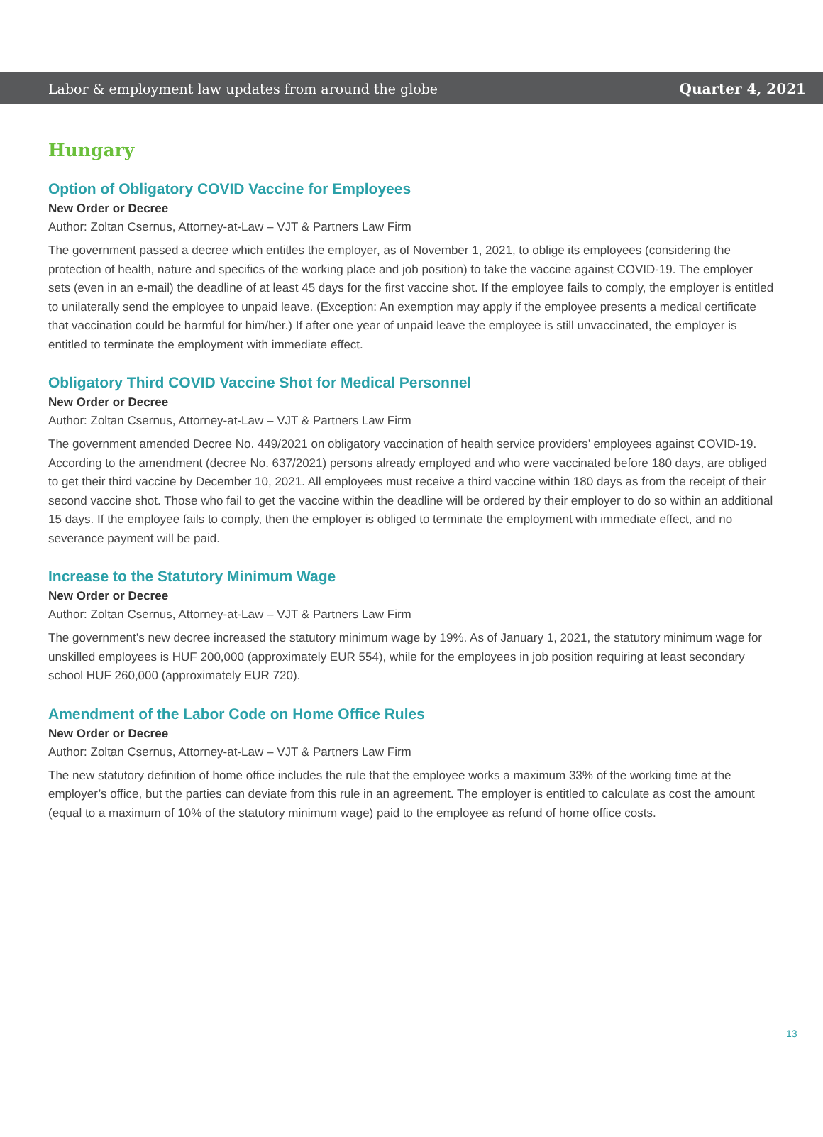Labor & employment law updates from around the globe Quarter 4, 2021
Hungary
Option of Obligatory COVID Vaccine for Employees
New Order or Decree
Author: Zoltan Csernus, Attorney-at-Law – VJT & Partners Law Firm
The government passed a decree which entitles the employer, as of November 1, 2021, to oblige its employees (considering the protection of health, nature and specifics of the working place and job position) to take the vaccine against COVID-19. The employer sets (even in an e-mail) the deadline of at least 45 days for the first vaccine shot. If the employee fails to comply, the employer is entitled to unilaterally send the employee to unpaid leave. (Exception: An exemption may apply if the employee presents a medical certificate that vaccination could be harmful for him/her.) If after one year of unpaid leave the employee is still unvaccinated, the employer is entitled to terminate the employment with immediate effect.
Obligatory Third COVID Vaccine Shot for Medical Personnel
New Order or Decree
Author: Zoltan Csernus, Attorney-at-Law – VJT & Partners Law Firm
The government amended Decree No. 449/2021 on obligatory vaccination of health service providers’ employees against COVID-19. According to the amendment (decree No. 637/2021) persons already employed and who were vaccinated before 180 days, are obliged to get their third vaccine by December 10, 2021. All employees must receive a third vaccine within 180 days as from the receipt of their second vaccine shot. Those who fail to get the vaccine within the deadline will be ordered by their employer to do so within an additional 15 days. If the employee fails to comply, then the employer is obliged to terminate the employment with immediate effect, and no severance payment will be paid.
Increase to the Statutory Minimum Wage
New Order or Decree
Author: Zoltan Csernus, Attorney-at-Law – VJT & Partners Law Firm
The government’s new decree increased the statutory minimum wage by 19%. As of January 1, 2021, the statutory minimum wage for unskilled employees is HUF 200,000 (approximately EUR 554), while for the employees in job position requiring at least secondary school HUF 260,000 (approximately EUR 720).
Amendment of the Labor Code on Home Office Rules
New Order or Decree
Author: Zoltan Csernus, Attorney-at-Law – VJT & Partners Law Firm
The new statutory definition of home office includes the rule that the employee works a maximum 33% of the working time at the employer’s office, but the parties can deviate from this rule in an agreement. The employer is entitled to calculate as cost the amount (equal to a maximum of 10% of the statutory minimum wage) paid to the employee as refund of home office costs.
13